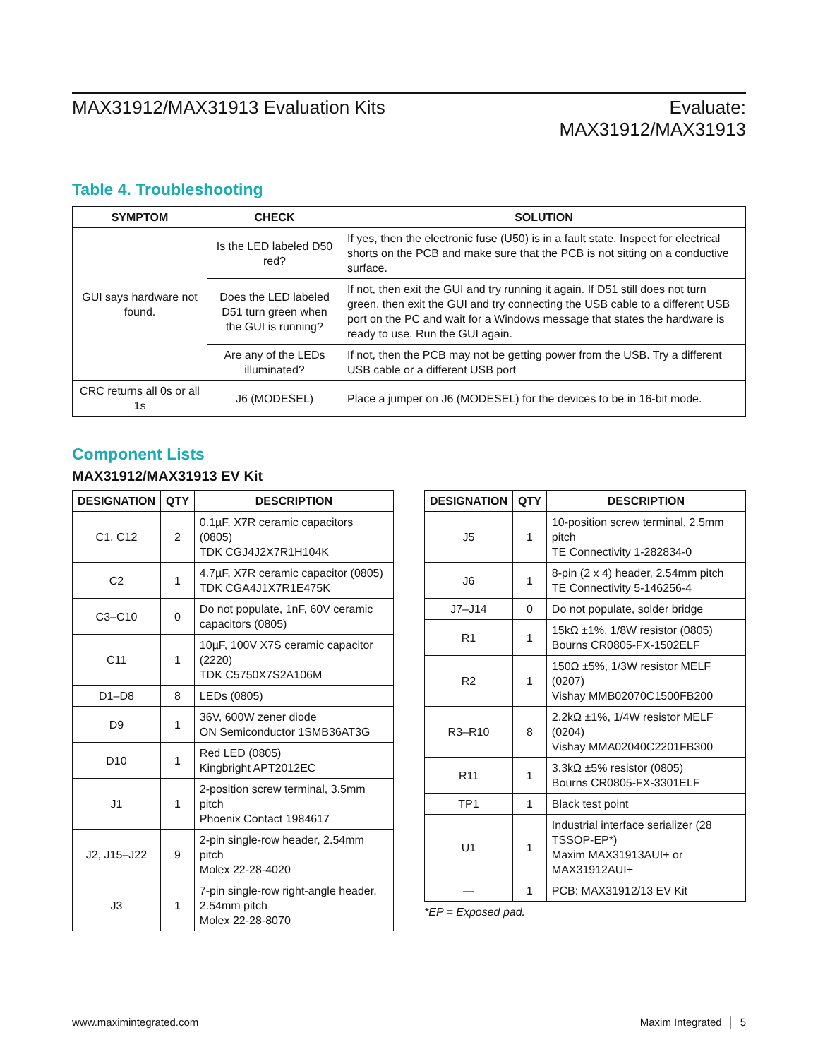MAX31912/MAX31913 Evaluation Kits
Evaluate:
MAX31912/MAX31913
Table 4. Troubleshooting
| SYMPTOM | CHECK | SOLUTION |
| --- | --- | --- |
| GUI says hardware not found. | Is the LED labeled D50 red? | If yes, then the electronic fuse (U50) is in a fault state. Inspect for electrical shorts on the PCB and make sure that the PCB is not sitting on a conductive surface. |
| | Does the LED labeled D51 turn green when the GUI is running? | If not, then exit the GUI and try running it again. If D51 still does not turn green, then exit the GUI and try connecting the USB cable to a different USB port on the PC and wait for a Windows message that states the hardware is ready to use. Run the GUI again. |
| | Are any of the LEDs illuminated? | If not, then the PCB may not be getting power from the USB. Try a different USB cable or a different USB port |
| CRC returns all 0s or all 1s | J6 (MODESEL) | Place a jumper on J6 (MODESEL) for the devices to be in 16-bit mode. |
Component Lists
MAX31912/MAX31913 EV Kit
| DESIGNATION | QTY | DESCRIPTION |
| --- | --- | --- |
| C1, C12 | 2 | 0.1µF, X7R ceramic capacitors (0805) TDK CGJ4J2X7R1H104K |
| C2 | 1 | 4.7µF, X7R ceramic capacitor (0805) TDK CGA4J1X7R1E475K |
| C3–C10 | 0 | Do not populate, 1nF, 60V ceramic capacitors (0805) |
| C11 | 1 | 10µF, 100V X7S ceramic capacitor (2220) TDK C5750X7S2A106M |
| D1–D8 | 8 | LEDs (0805) |
| D9 | 1 | 36V, 600W zener diode ON Semiconductor 1SMB36AT3G |
| D10 | 1 | Red LED (0805) Kingbright APT2012EC |
| J1 | 1 | 2-position screw terminal, 3.5mm pitch Phoenix Contact 1984617 |
| J2, J15–J22 | 9 | 2-pin single-row header, 2.54mm pitch Molex 22-28-4020 |
| J3 | 1 | 7-pin single-row right-angle header, 2.54mm pitch Molex 22-28-8070 |
| DESIGNATION | QTY | DESCRIPTION |
| --- | --- | --- |
| J5 | 1 | 10-position screw terminal, 2.5mm pitch TE Connectivity 1-282834-0 |
| J6 | 1 | 8-pin (2 x 4) header, 2.54mm pitch TE Connectivity 5-146256-4 |
| J7–J14 | 0 | Do not populate, solder bridge |
| R1 | 1 | 15kΩ ±1%, 1/8W resistor (0805) Bourns CR0805-FX-1502ELF |
| R2 | 1 | 150Ω ±5%, 1/3W resistor MELF (0207) Vishay MMB02070C1500FB200 |
| R3–R10 | 8 | 2.2kΩ ±1%, 1/4W resistor MELF (0204) Vishay MMA02040C2201FB300 |
| R11 | 1 | 3.3kΩ ±5% resistor (0805) Bourns CR0805-FX-3301ELF |
| TP1 | 1 | Black test point |
| U1 | 1 | Industrial interface serializer (28 TSSOP-EP*) Maxim MAX31913AUI+ or MAX31912AUI+ |
| — | 1 | PCB: MAX31912/13 EV Kit |
*EP = Exposed pad.
www.maximintegrated.com Maxim Integrated │ 5